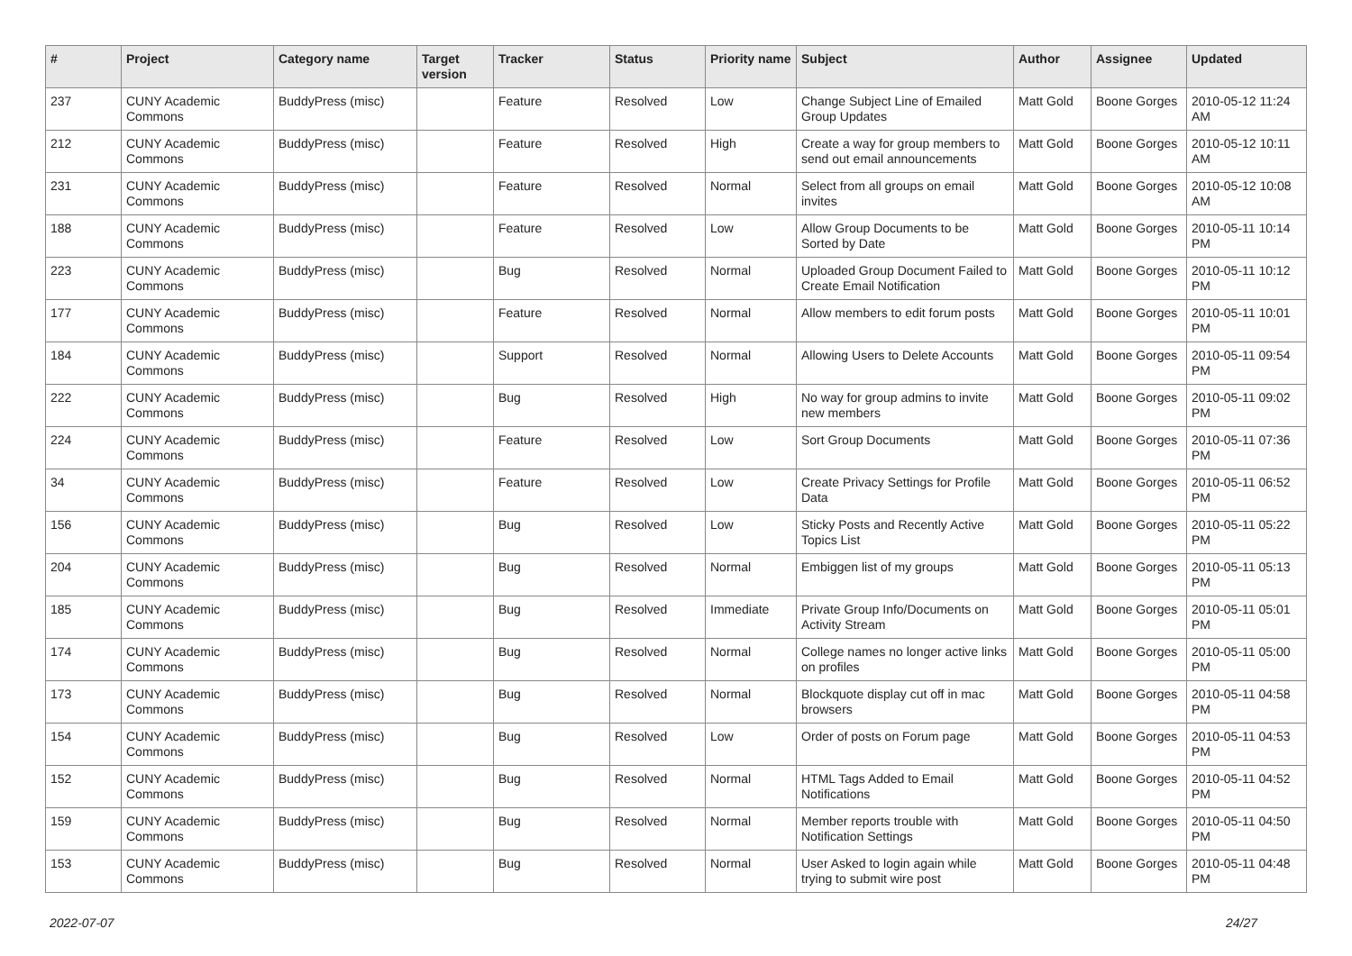| # | Project | Category name | Target version | Tracker | Status | Priority name | Subject | Author | Assignee | Updated |
| --- | --- | --- | --- | --- | --- | --- | --- | --- | --- | --- |
| 237 | CUNY Academic Commons | BuddyPress (misc) | | Feature | Resolved | Low | Change Subject Line of Emailed Group Updates | Matt Gold | Boone Gorges | 2010-05-12 11:24 AM |
| 212 | CUNY Academic Commons | BuddyPress (misc) | | Feature | Resolved | High | Create a way for group members to send out email announcements | Matt Gold | Boone Gorges | 2010-05-12 10:11 AM |
| 231 | CUNY Academic Commons | BuddyPress (misc) | | Feature | Resolved | Normal | Select from all groups on email invites | Matt Gold | Boone Gorges | 2010-05-12 10:08 AM |
| 188 | CUNY Academic Commons | BuddyPress (misc) | | Feature | Resolved | Low | Allow Group Documents to be Sorted by Date | Matt Gold | Boone Gorges | 2010-05-11 10:14 PM |
| 223 | CUNY Academic Commons | BuddyPress (misc) | | Bug | Resolved | Normal | Uploaded Group Document Failed to Create Email Notification | Matt Gold | Boone Gorges | 2010-05-11 10:12 PM |
| 177 | CUNY Academic Commons | BuddyPress (misc) | | Feature | Resolved | Normal | Allow members to edit forum posts | Matt Gold | Boone Gorges | 2010-05-11 10:01 PM |
| 184 | CUNY Academic Commons | BuddyPress (misc) | | Support | Resolved | Normal | Allowing Users to Delete Accounts | Matt Gold | Boone Gorges | 2010-05-11 09:54 PM |
| 222 | CUNY Academic Commons | BuddyPress (misc) | | Bug | Resolved | High | No way for group admins to invite new members | Matt Gold | Boone Gorges | 2010-05-11 09:02 PM |
| 224 | CUNY Academic Commons | BuddyPress (misc) | | Feature | Resolved | Low | Sort Group Documents | Matt Gold | Boone Gorges | 2010-05-11 07:36 PM |
| 34 | CUNY Academic Commons | BuddyPress (misc) | | Feature | Resolved | Low | Create Privacy Settings for Profile Data | Matt Gold | Boone Gorges | 2010-05-11 06:52 PM |
| 156 | CUNY Academic Commons | BuddyPress (misc) | | Bug | Resolved | Low | Sticky Posts and Recently Active Topics List | Matt Gold | Boone Gorges | 2010-05-11 05:22 PM |
| 204 | CUNY Academic Commons | BuddyPress (misc) | | Bug | Resolved | Normal | Embiggen list of my groups | Matt Gold | Boone Gorges | 2010-05-11 05:13 PM |
| 185 | CUNY Academic Commons | BuddyPress (misc) | | Bug | Resolved | Immediate | Private Group Info/Documents on Activity Stream | Matt Gold | Boone Gorges | 2010-05-11 05:01 PM |
| 174 | CUNY Academic Commons | BuddyPress (misc) | | Bug | Resolved | Normal | College names no longer active links on profiles | Matt Gold | Boone Gorges | 2010-05-11 05:00 PM |
| 173 | CUNY Academic Commons | BuddyPress (misc) | | Bug | Resolved | Normal | Blockquote display cut off in mac browsers | Matt Gold | Boone Gorges | 2010-05-11 04:58 PM |
| 154 | CUNY Academic Commons | BuddyPress (misc) | | Bug | Resolved | Low | Order of posts on Forum page | Matt Gold | Boone Gorges | 2010-05-11 04:53 PM |
| 152 | CUNY Academic Commons | BuddyPress (misc) | | Bug | Resolved | Normal | HTML Tags Added to Email Notifications | Matt Gold | Boone Gorges | 2010-05-11 04:52 PM |
| 159 | CUNY Academic Commons | BuddyPress (misc) | | Bug | Resolved | Normal | Member reports trouble with Notification Settings | Matt Gold | Boone Gorges | 2010-05-11 04:50 PM |
| 153 | CUNY Academic Commons | BuddyPress (misc) | | Bug | Resolved | Normal | User Asked to login again while trying to submit wire post | Matt Gold | Boone Gorges | 2010-05-11 04:48 PM |
2022-07-07 24/27